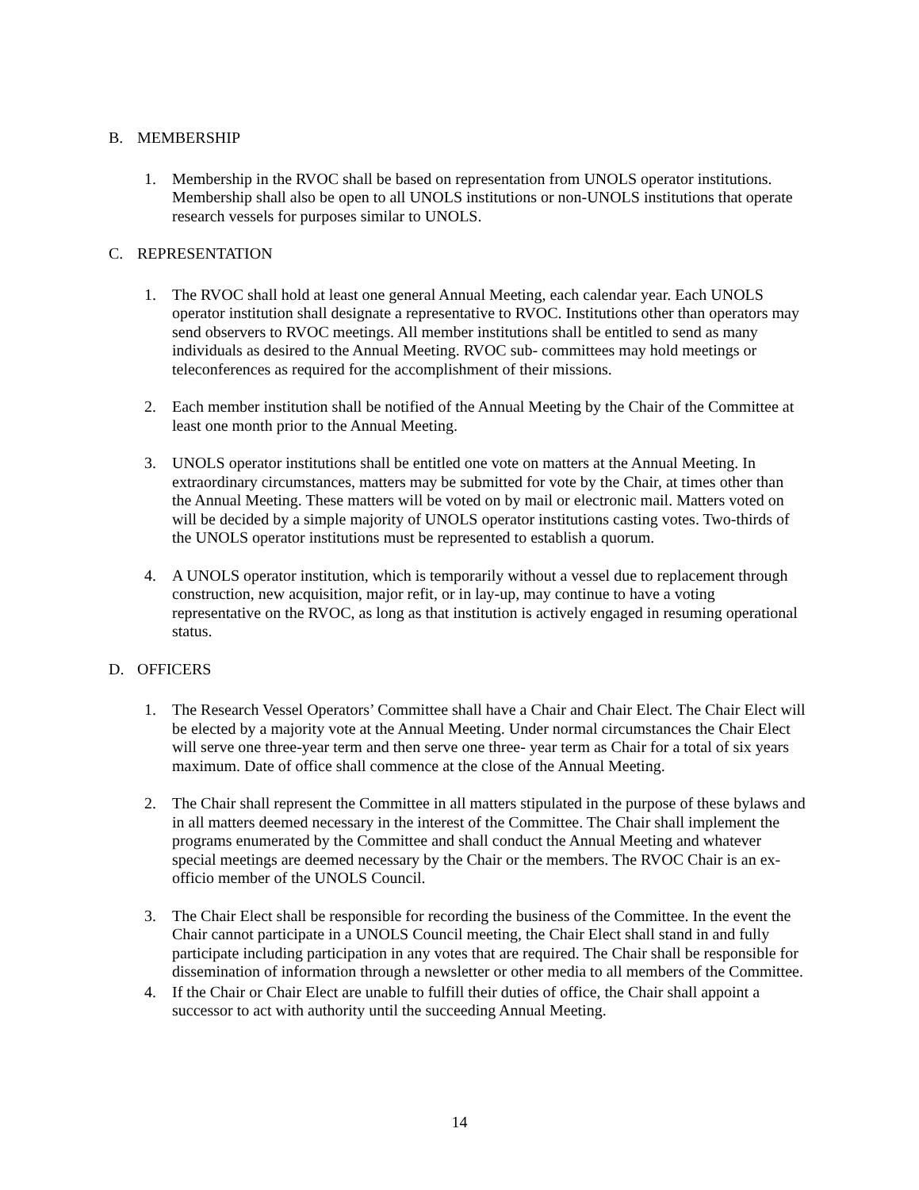B. MEMBERSHIP
1. Membership in the RVOC shall be based on representation from UNOLS operator institutions. Membership shall also be open to all UNOLS institutions or non-UNOLS institutions that operate research vessels for purposes similar to UNOLS.
C. REPRESENTATION
1. The RVOC shall hold at least one general Annual Meeting, each calendar year. Each UNOLS operator institution shall designate a representative to RVOC. Institutions other than operators may send observers to RVOC meetings. All member institutions shall be entitled to send as many individuals as desired to the Annual Meeting. RVOC sub- committees may hold meetings or teleconferences as required for the accomplishment of their missions.
2. Each member institution shall be notified of the Annual Meeting by the Chair of the Committee at least one month prior to the Annual Meeting.
3. UNOLS operator institutions shall be entitled one vote on matters at the Annual Meeting. In extraordinary circumstances, matters may be submitted for vote by the Chair, at times other than the Annual Meeting. These matters will be voted on by mail or electronic mail. Matters voted on will be decided by a simple majority of UNOLS operator institutions casting votes. Two-thirds of the UNOLS operator institutions must be represented to establish a quorum.
4. A UNOLS operator institution, which is temporarily without a vessel due to replacement through construction, new acquisition, major refit, or in lay-up, may continue to have a voting representative on the RVOC, as long as that institution is actively engaged in resuming operational status.
D. OFFICERS
1. The Research Vessel Operators’ Committee shall have a Chair and Chair Elect. The Chair Elect will be elected by a majority vote at the Annual Meeting. Under normal circumstances the Chair Elect will serve one three-year term and then serve one three- year term as Chair for a total of six years maximum. Date of office shall commence at the close of the Annual Meeting.
2. The Chair shall represent the Committee in all matters stipulated in the purpose of these bylaws and in all matters deemed necessary in the interest of the Committee. The Chair shall implement the programs enumerated by the Committee and shall conduct the Annual Meeting and whatever special meetings are deemed necessary by the Chair or the members. The RVOC Chair is an ex-officio member of the UNOLS Council.
3. The Chair Elect shall be responsible for recording the business of the Committee. In the event the Chair cannot participate in a UNOLS Council meeting, the Chair Elect shall stand in and fully participate including participation in any votes that are required. The Chair shall be responsible for dissemination of information through a newsletter or other media to all members of the Committee.
4. If the Chair or Chair Elect are unable to fulfill their duties of office, the Chair shall appoint a successor to act with authority until the succeeding Annual Meeting.
14